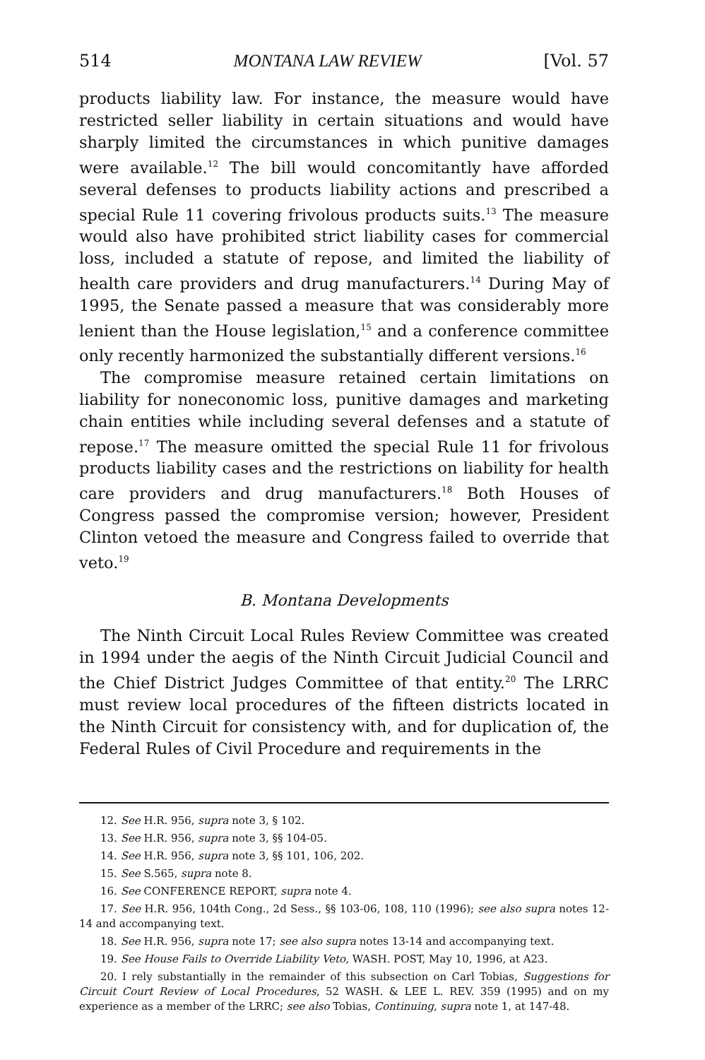514 MONTANA LAW REVIEW [Vol. 57
products liability law. For instance, the measure would have restricted seller liability in certain situations and would have sharply limited the circumstances in which punitive damages were available.<sup>12</sup> The bill would concomitantly have afforded several defenses to products liability actions and prescribed a special Rule 11 covering frivolous products suits.<sup>13</sup> The measure would also have prohibited strict liability cases for commercial loss, included a statute of repose, and limited the liability of health care providers and drug manufacturers.<sup>14</sup> During May of 1995, the Senate passed a measure that was considerably more lenient than the House legislation,<sup>15</sup> and a conference committee only recently harmonized the substantially different versions.<sup>16</sup>
The compromise measure retained certain limitations on liability for noneconomic loss, punitive damages and marketing chain entities while including several defenses and a statute of repose.<sup>17</sup> The measure omitted the special Rule 11 for frivolous products liability cases and the restrictions on liability for health care providers and drug manufacturers.<sup>18</sup> Both Houses of Congress passed the compromise version; however, President Clinton vetoed the measure and Congress failed to override that veto.<sup>19</sup>
B. Montana Developments
The Ninth Circuit Local Rules Review Committee was created in 1994 under the aegis of the Ninth Circuit Judicial Council and the Chief District Judges Committee of that entity.<sup>20</sup> The LRRC must review local procedures of the fifteen districts located in the Ninth Circuit for consistency with, and for duplication of, the Federal Rules of Civil Procedure and requirements in the
12. See H.R. 956, supra note 3, § 102.
13. See H.R. 956, supra note 3, §§ 104-05.
14. See H.R. 956, supra note 3, §§ 101, 106, 202.
15. See S.565, supra note 8.
16. See CONFERENCE REPORT, supra note 4.
17. See H.R. 956, 104th Cong., 2d Sess., §§ 103-06, 108, 110 (1996); see also supra notes 12-14 and accompanying text.
18. See H.R. 956, supra note 17; see also supra notes 13-14 and accompanying text.
19. See House Fails to Override Liability Veto, WASH. POST, May 10, 1996, at A23.
20. I rely substantially in the remainder of this subsection on Carl Tobias, Suggestions for Circuit Court Review of Local Procedures, 52 WASH. & LEE L. REV. 359 (1995) and on my experience as a member of the LRRC; see also Tobias, Continuing, supra note 1, at 147-48.